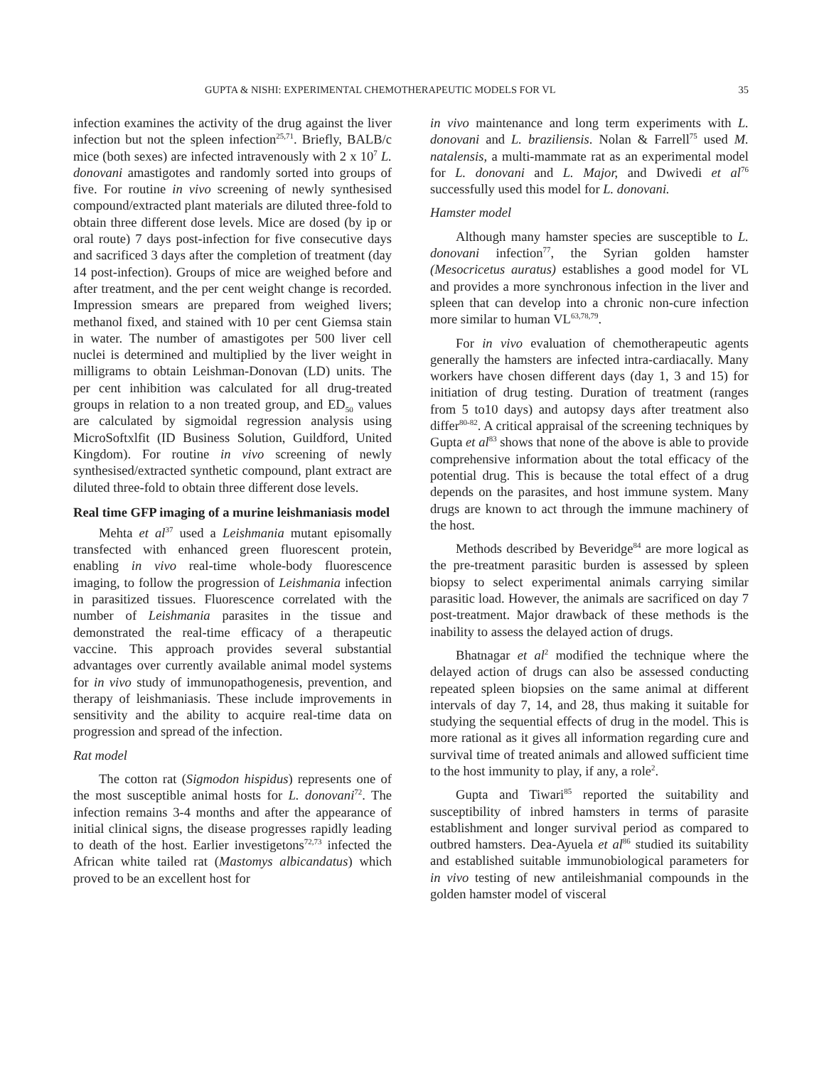GUPTA & NISHI: EXPERIMENTAL CHEMOTHERAPEUTIC MODELS FOR VL 35
infection examines the activity of the drug against the liver infection but not the spleen infection<sup>25,71</sup>. Briefly, BALB/c mice (both sexes) are infected intravenously with 2 x 10<sup>7</sup> L. donovani amastigotes and randomly sorted into groups of five. For routine in vivo screening of newly synthesised compound/extracted plant materials are diluted three-fold to obtain three different dose levels. Mice are dosed (by ip or oral route) 7 days post-infection for five consecutive days and sacrificed 3 days after the completion of treatment (day 14 post-infection). Groups of mice are weighed before and after treatment, and the per cent weight change is recorded. Impression smears are prepared from weighed livers; methanol fixed, and stained with 10 per cent Giemsa stain in water. The number of amastigotes per 500 liver cell nuclei is determined and multiplied by the liver weight in milligrams to obtain Leishman-Donovan (LD) units. The per cent inhibition was calculated for all drug-treated groups in relation to a non treated group, and ED<sub>50</sub> values are calculated by sigmoidal regression analysis using MicroSoftxlfit (ID Business Solution, Guildford, United Kingdom). For routine in vivo screening of newly synthesised/extracted synthetic compound, plant extract are diluted three-fold to obtain three different dose levels.
Real time GFP imaging of a murine leishmaniasis model
Mehta et al<sup>37</sup> used a Leishmania mutant episomally transfected with enhanced green fluorescent protein, enabling in vivo real-time whole-body fluorescence imaging, to follow the progression of Leishmania infection in parasitized tissues. Fluorescence correlated with the number of Leishmania parasites in the tissue and demonstrated the real-time efficacy of a therapeutic vaccine. This approach provides several substantial advantages over currently available animal model systems for in vivo study of immunopathogenesis, prevention, and therapy of leishmaniasis. These include improvements in sensitivity and the ability to acquire real-time data on progression and spread of the infection.
Rat model
The cotton rat (Sigmodon hispidus) represents one of the most susceptible animal hosts for L. donovani<sup>72</sup>. The infection remains 3-4 months and after the appearance of initial clinical signs, the disease progresses rapidly leading to death of the host. Earlier investigetons<sup>72,73</sup> infected the African white tailed rat (Mastomys albicandatus) which proved to be an excellent host for
in vivo maintenance and long term experiments with L. donovani and L. braziliensis. Nolan & Farrell<sup>75</sup> used M. natalensis, a multi-mammate rat as an experimental model for L. donovani and L. Major, and Dwivedi et al<sup>76</sup> successfully used this model for L. donovani.
Hamster model
Although many hamster species are susceptible to L. donovani infection<sup>77</sup>, the Syrian golden hamster (Mesocricetus auratus) establishes a good model for VL and provides a more synchronous infection in the liver and spleen that can develop into a chronic non-cure infection more similar to human VL<sup>63,78,79</sup>.
For in vivo evaluation of chemotherapeutic agents generally the hamsters are infected intra-cardiacally. Many workers have chosen different days (day 1, 3 and 15) for initiation of drug testing. Duration of treatment (ranges from 5 to10 days) and autopsy days after treatment also differ<sup>80-82</sup>. A critical appraisal of the screening techniques by Gupta et al<sup>83</sup> shows that none of the above is able to provide comprehensive information about the total efficacy of the potential drug. This is because the total effect of a drug depends on the parasites, and host immune system. Many drugs are known to act through the immune machinery of the host.
Methods described by Beveridge<sup>84</sup> are more logical as the pre-treatment parasitic burden is assessed by spleen biopsy to select experimental animals carrying similar parasitic load. However, the animals are sacrificed on day 7 post-treatment. Major drawback of these methods is the inability to assess the delayed action of drugs.
Bhatnagar et al<sup>2</sup> modified the technique where the delayed action of drugs can also be assessed conducting repeated spleen biopsies on the same animal at different intervals of day 7, 14, and 28, thus making it suitable for studying the sequential effects of drug in the model. This is more rational as it gives all information regarding cure and survival time of treated animals and allowed sufficient time to the host immunity to play, if any, a role<sup>2</sup>.
Gupta and Tiwari<sup>85</sup> reported the suitability and susceptibility of inbred hamsters in terms of parasite establishment and longer survival period as compared to outbred hamsters. Dea-Ayuela et al<sup>86</sup> studied its suitability and established suitable immunobiological parameters for in vivo testing of new antileishmanial compounds in the golden hamster model of visceral